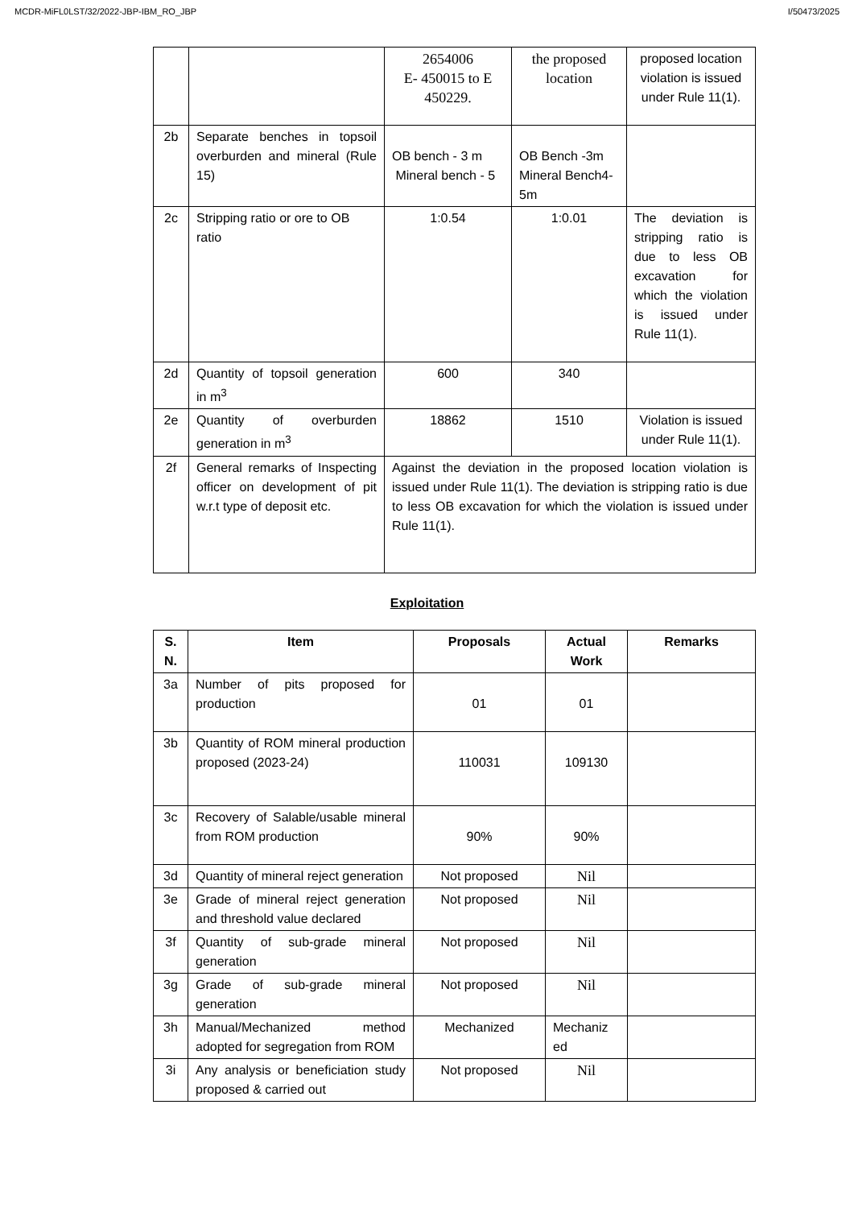MCDR-MiFL0LST/32/2022-JBP-IBM_RO_JBP I/50473/2025
| | | 2654006 E- 450015 to E 450229. | the proposed location | proposed location violation is issued under Rule 11(1). |
| 2b | Separate benches in topsoil overburden and mineral (Rule 15) | OB bench - 3 m Mineral bench - 5 | OB Bench -3m Mineral Bench4-5m | |
| 2c | Stripping ratio or ore to OB ratio | 1:0.54 | 1:0.01 | The deviation is stripping ratio is due to less OB excavation for which the violation is issued under Rule 11(1). |
| 2d | Quantity of topsoil generation in m<sup>3</sup> | 600 | 340 | |
| 2e | Quantity of overburden generation in m<sup>3</sup> | 18862 | 1510 | Violation is issued under Rule 11(1). |
| 2f | General remarks of Inspecting officer on development of pit w.r.t type of deposit etc. | Against the deviation in the proposed location violation is issued under Rule 11(1). The deviation is stripping ratio is due to less OB excavation for which the violation is issued under Rule 11(1). | | |
Exploitation
| S. N. | Item | Proposals | Actual Work | Remarks |
| --- | --- | --- | --- | --- |
| 3a | Number of pits proposed for production | 01 | 01 | |
| 3b | Quantity of ROM mineral production proposed (2023-24) | 110031 | 109130 | |
| 3c | Recovery of Salable/usable mineral from ROM production | 90% | 90% | |
| 3d | Quantity of mineral reject generation | Not proposed | Nil | |
| 3e | Grade of mineral reject generation and threshold value declared | Not proposed | Nil | |
| 3f | Quantity of sub-grade mineral generation | Not proposed | Nil | |
| 3g | Grade of sub-grade mineral generation | Not proposed | Nil | |
| 3h | Manual/Mechanized method adopted for segregation from ROM | Mechanized | Mechaniz ed | |
| 3i | Any analysis or beneficiation study proposed & carried out | Not proposed | Nil | |